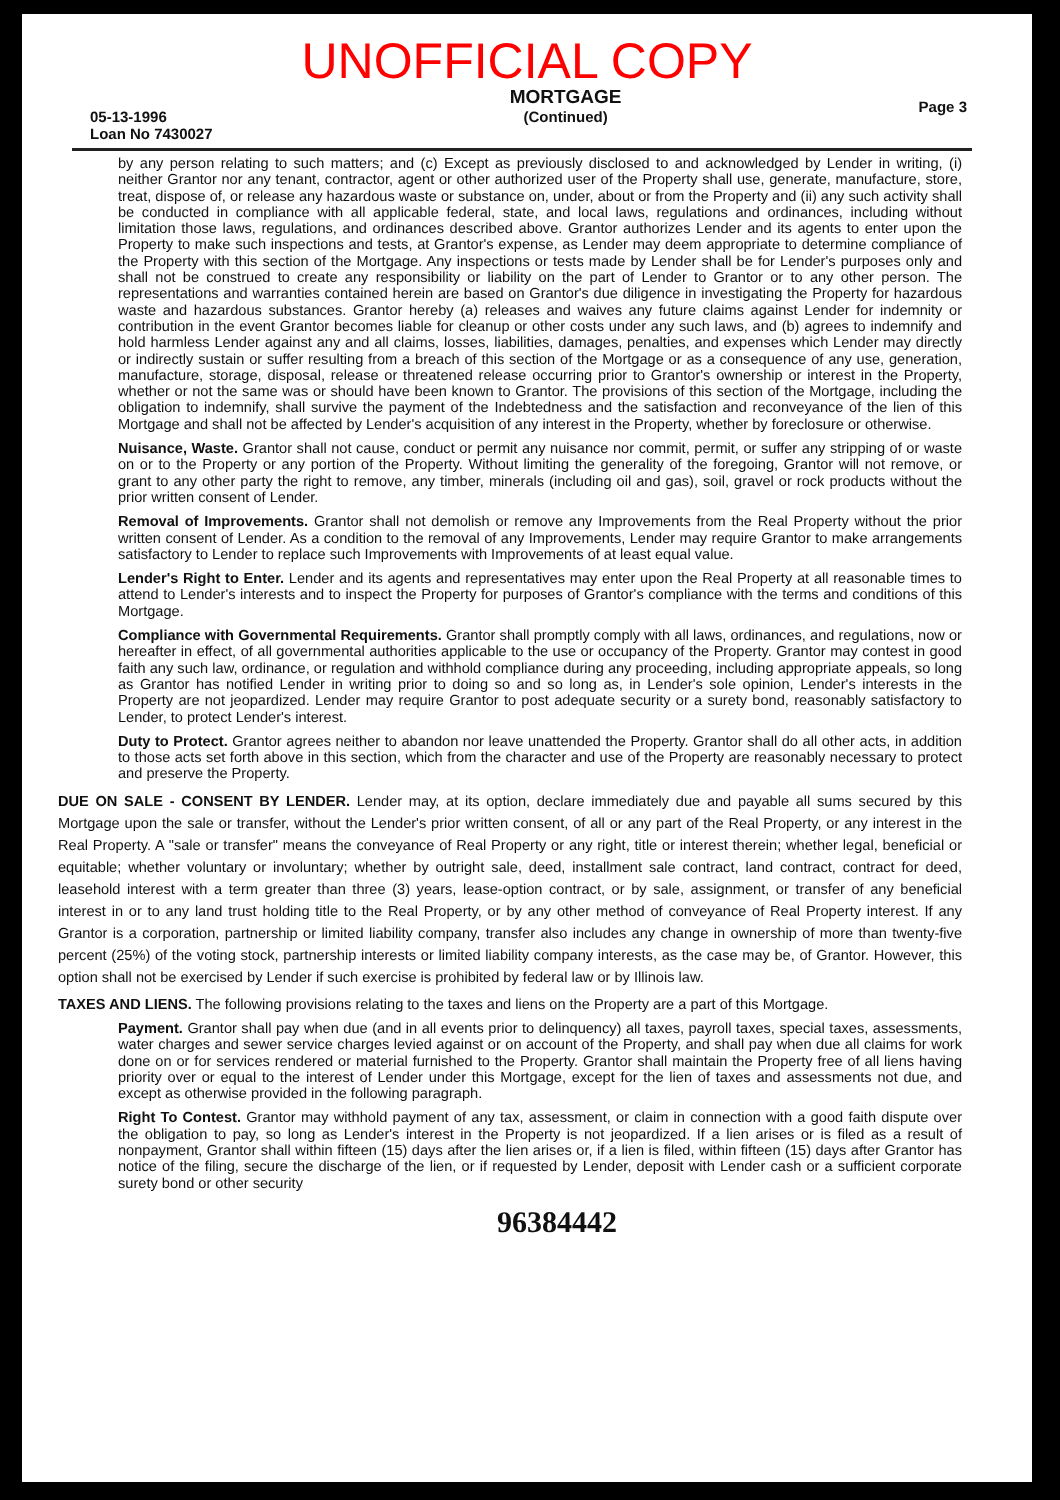UNOFFICIAL COPY
05-13-1996
Loan No 7430027
MORTGAGE
(Continued)
Page 3
by any person relating to such matters; and (c) Except as previously disclosed to and acknowledged by Lender in writing, (i) neither Grantor nor any tenant, contractor, agent or other authorized user of the Property shall use, generate, manufacture, store, treat, dispose of, or release any hazardous waste or substance on, under, about or from the Property and (ii) any such activity shall be conducted in compliance with all applicable federal, state, and local laws, regulations and ordinances, including without limitation those laws, regulations, and ordinances described above. Grantor authorizes Lender and its agents to enter upon the Property to make such inspections and tests, at Grantor's expense, as Lender may deem appropriate to determine compliance of the Property with this section of the Mortgage. Any inspections or tests made by Lender shall be for Lender's purposes only and shall not be construed to create any responsibility or liability on the part of Lender to Grantor or to any other person. The representations and warranties contained herein are based on Grantor's due diligence in investigating the Property for hazardous waste and hazardous substances. Grantor hereby (a) releases and waives any future claims against Lender for indemnity or contribution in the event Grantor becomes liable for cleanup or other costs under any such laws, and (b) agrees to indemnify and hold harmless Lender against any and all claims, losses, liabilities, damages, penalties, and expenses which Lender may directly or indirectly sustain or suffer resulting from a breach of this section of the Mortgage or as a consequence of any use, generation, manufacture, storage, disposal, release or threatened release occurring prior to Grantor's ownership or interest in the Property, whether or not the same was or should have been known to Grantor. The provisions of this section of the Mortgage, including the obligation to indemnify, shall survive the payment of the Indebtedness and the satisfaction and reconveyance of the lien of this Mortgage and shall not be affected by Lender's acquisition of any interest in the Property, whether by foreclosure or otherwise.
Nuisance, Waste. Grantor shall not cause, conduct or permit any nuisance nor commit, permit, or suffer any stripping of or waste on or to the Property or any portion of the Property. Without limiting the generality of the foregoing, Grantor will not remove, or grant to any other party the right to remove, any timber, minerals (including oil and gas), soil, gravel or rock products without the prior written consent of Lender.
Removal of Improvements. Grantor shall not demolish or remove any Improvements from the Real Property without the prior written consent of Lender. As a condition to the removal of any Improvements, Lender may require Grantor to make arrangements satisfactory to Lender to replace such Improvements with Improvements of at least equal value.
Lender's Right to Enter. Lender and its agents and representatives may enter upon the Real Property at all reasonable times to attend to Lender's interests and to inspect the Property for purposes of Grantor's compliance with the terms and conditions of this Mortgage.
Compliance with Governmental Requirements. Grantor shall promptly comply with all laws, ordinances, and regulations, now or hereafter in effect, of all governmental authorities applicable to the use or occupancy of the Property. Grantor may contest in good faith any such law, ordinance, or regulation and withhold compliance during any proceeding, including appropriate appeals, so long as Grantor has notified Lender in writing prior to doing so and so long as, in Lender's sole opinion, Lender's interests in the Property are not jeopardized. Lender may require Grantor to post adequate security or a surety bond, reasonably satisfactory to Lender, to protect Lender's interest.
Duty to Protect. Grantor agrees neither to abandon nor leave unattended the Property. Grantor shall do all other acts, in addition to those acts set forth above in this section, which from the character and use of the Property are reasonably necessary to protect and preserve the Property.
DUE ON SALE - CONSENT BY LENDER. Lender may, at its option, declare immediately due and payable all sums secured by this Mortgage upon the sale or transfer, without the Lender's prior written consent, of all or any part of the Real Property, or any interest in the Real Property. A "sale or transfer" means the conveyance of Real Property or any right, title or interest therein; whether legal, beneficial or equitable; whether voluntary or involuntary; whether by outright sale, deed, installment sale contract, land contract, contract for deed, leasehold interest with a term greater than three (3) years, lease-option contract, or by sale, assignment, or transfer of any beneficial interest in or to any land trust holding title to the Real Property, or by any other method of conveyance of Real Property interest. If any Grantor is a corporation, partnership or limited liability company, transfer also includes any change in ownership of more than twenty-five percent (25%) of the voting stock, partnership interests or limited liability company interests, as the case may be, of Grantor. However, this option shall not be exercised by Lender if such exercise is prohibited by federal law or by Illinois law.
TAXES AND LIENS. The following provisions relating to the taxes and liens on the Property are a part of this Mortgage.
Payment. Grantor shall pay when due (and in all events prior to delinquency) all taxes, payroll taxes, special taxes, assessments, water charges and sewer service charges levied against or on account of the Property, and shall pay when due all claims for work done on or for services rendered or material furnished to the Property. Grantor shall maintain the Property free of all liens having priority over or equal to the interest of Lender under this Mortgage, except for the lien of taxes and assessments not due, and except as otherwise provided in the following paragraph.
Right To Contest. Grantor may withhold payment of any tax, assessment, or claim in connection with a good faith dispute over the obligation to pay, so long as Lender's interest in the Property is not jeopardized. If a lien arises or is filed as a result of nonpayment, Grantor shall within fifteen (15) days after the lien arises or, if a lien is filed, within fifteen (15) days after Grantor has notice of the filing, secure the discharge of the lien, or if requested by Lender, deposit with Lender cash or a sufficient corporate surety bond or other security
96384442